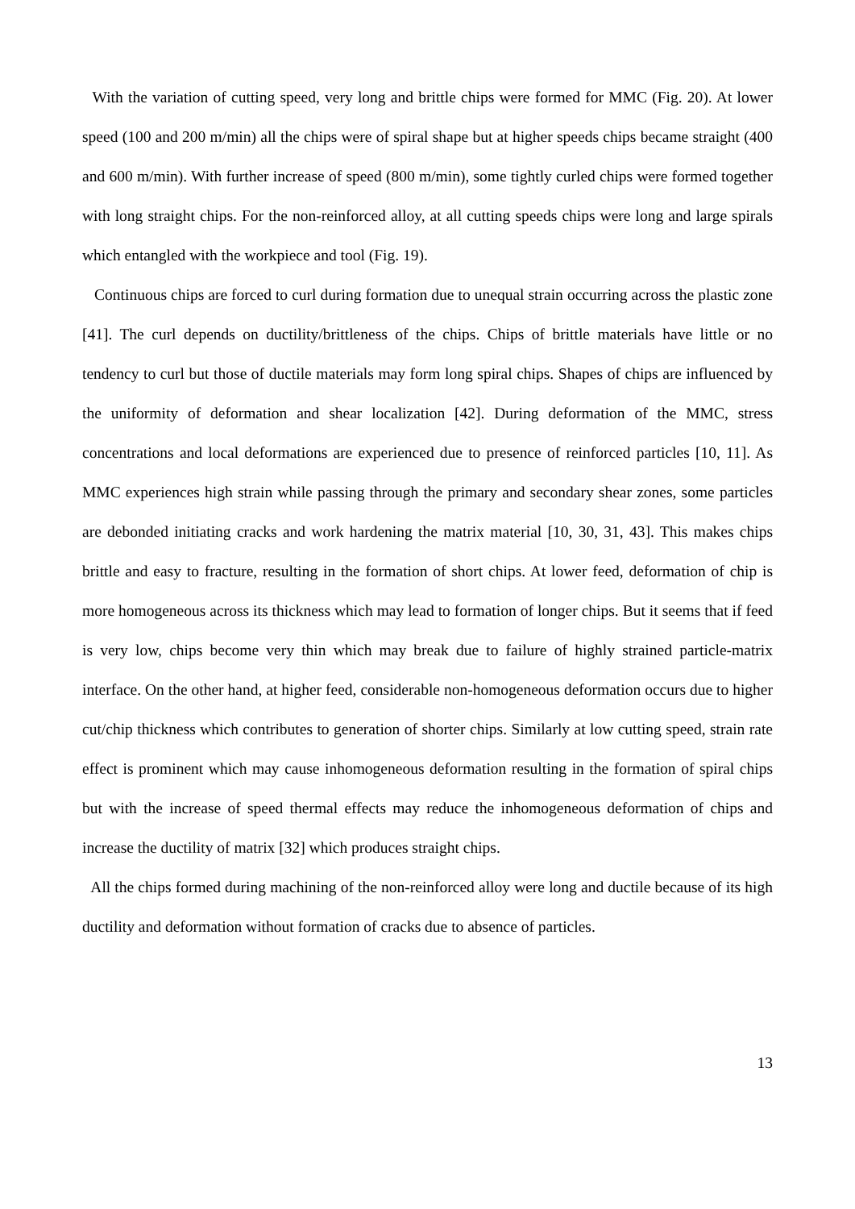With the variation of cutting speed, very long and brittle chips were formed for MMC (Fig. 20). At lower speed (100 and 200 m/min) all the chips were of spiral shape but at higher speeds chips became straight (400 and 600 m/min). With further increase of speed (800 m/min), some tightly curled chips were formed together with long straight chips. For the non-reinforced alloy, at all cutting speeds chips were long and large spirals which entangled with the workpiece and tool (Fig. 19).
Continuous chips are forced to curl during formation due to unequal strain occurring across the plastic zone [41]. The curl depends on ductility/brittleness of the chips. Chips of brittle materials have little or no tendency to curl but those of ductile materials may form long spiral chips. Shapes of chips are influenced by the uniformity of deformation and shear localization [42]. During deformation of the MMC, stress concentrations and local deformations are experienced due to presence of reinforced particles [10, 11]. As MMC experiences high strain while passing through the primary and secondary shear zones, some particles are debonded initiating cracks and work hardening the matrix material [10, 30, 31, 43]. This makes chips brittle and easy to fracture, resulting in the formation of short chips. At lower feed, deformation of chip is more homogeneous across its thickness which may lead to formation of longer chips. But it seems that if feed is very low, chips become very thin which may break due to failure of highly strained particle-matrix interface. On the other hand, at higher feed, considerable non-homogeneous deformation occurs due to higher cut/chip thickness which contributes to generation of shorter chips. Similarly at low cutting speed, strain rate effect is prominent which may cause inhomogeneous deformation resulting in the formation of spiral chips but with the increase of speed thermal effects may reduce the inhomogeneous deformation of chips and increase the ductility of matrix [32] which produces straight chips.
All the chips formed during machining of the non-reinforced alloy were long and ductile because of its high ductility and deformation without formation of cracks due to absence of particles.
13